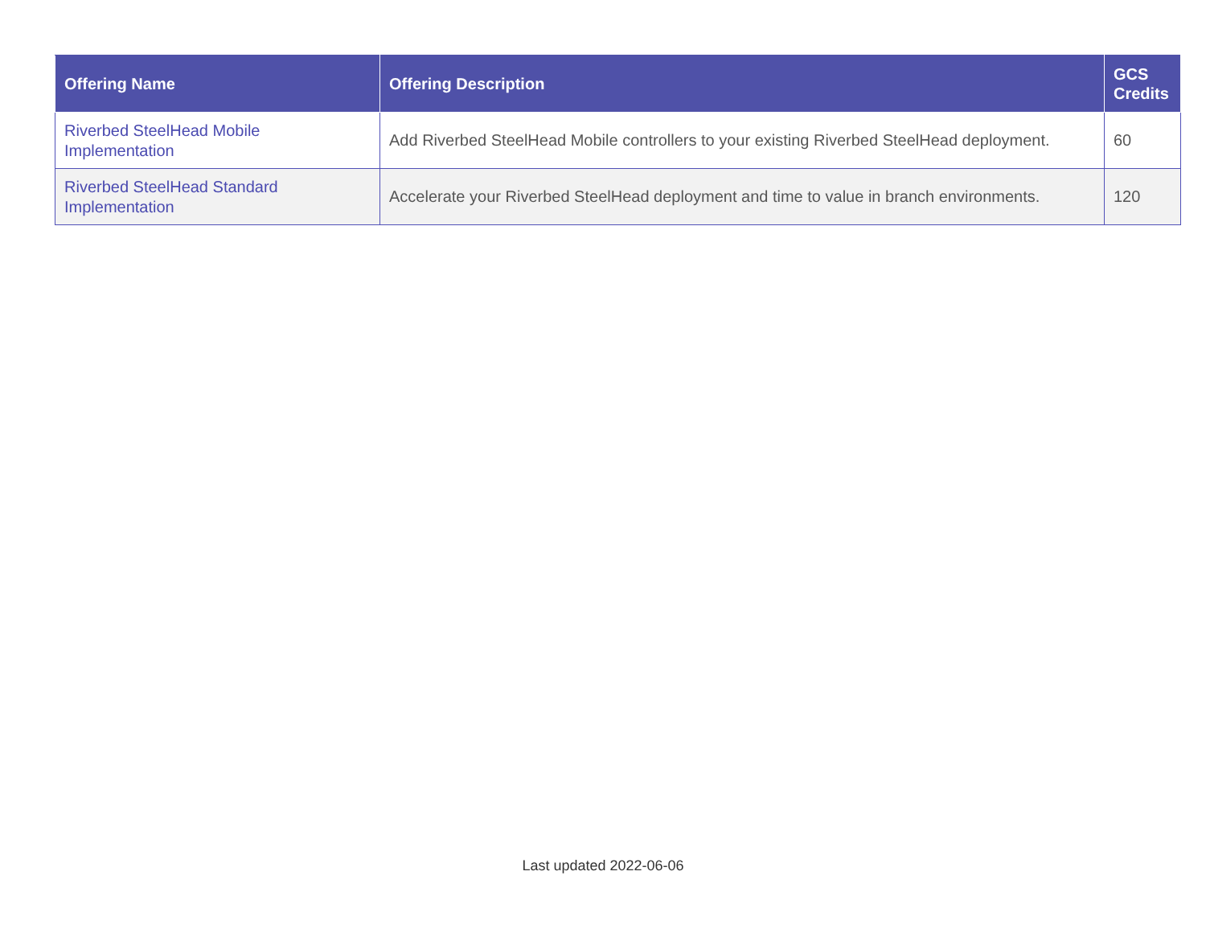| Offering Name | Offering Description | GCS Credits |
| --- | --- | --- |
| Riverbed SteelHead Mobile Implementation | Add Riverbed SteelHead Mobile controllers to your existing Riverbed SteelHead deployment. | 60 |
| Riverbed SteelHead Standard Implementation | Accelerate your Riverbed SteelHead deployment and time to value in branch environments. | 120 |
Last updated 2022-06-06